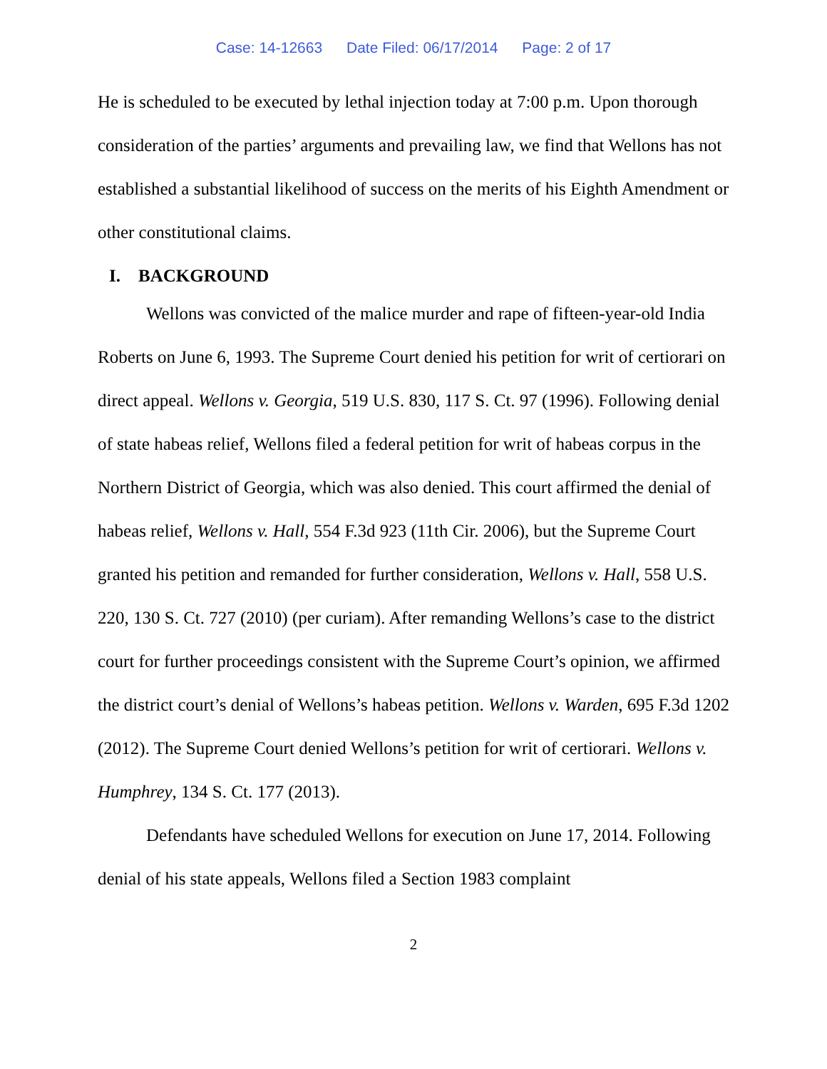Case: 14-12663 Date Filed: 06/17/2014 Page: 2 of 17
He is scheduled to be executed by lethal injection today at 7:00 p.m. Upon thorough consideration of the parties’ arguments and prevailing law, we find that Wellons has not established a substantial likelihood of success on the merits of his Eighth Amendment or other constitutional claims.
I. BACKGROUND
Wellons was convicted of the malice murder and rape of fifteen-year-old India Roberts on June 6, 1993. The Supreme Court denied his petition for writ of certiorari on direct appeal. Wellons v. Georgia, 519 U.S. 830, 117 S. Ct. 97 (1996). Following denial of state habeas relief, Wellons filed a federal petition for writ of habeas corpus in the Northern District of Georgia, which was also denied. This court affirmed the denial of habeas relief, Wellons v. Hall, 554 F.3d 923 (11th Cir. 2006), but the Supreme Court granted his petition and remanded for further consideration, Wellons v. Hall, 558 U.S. 220, 130 S. Ct. 727 (2010) (per curiam). After remanding Wellons’s case to the district court for further proceedings consistent with the Supreme Court’s opinion, we affirmed the district court’s denial of Wellons’s habeas petition. Wellons v. Warden, 695 F.3d 1202 (2012). The Supreme Court denied Wellons’s petition for writ of certiorari. Wellons v. Humphrey, 134 S. Ct. 177 (2013).
Defendants have scheduled Wellons for execution on June 17, 2014. Following denial of his state appeals, Wellons filed a Section 1983 complaint
2